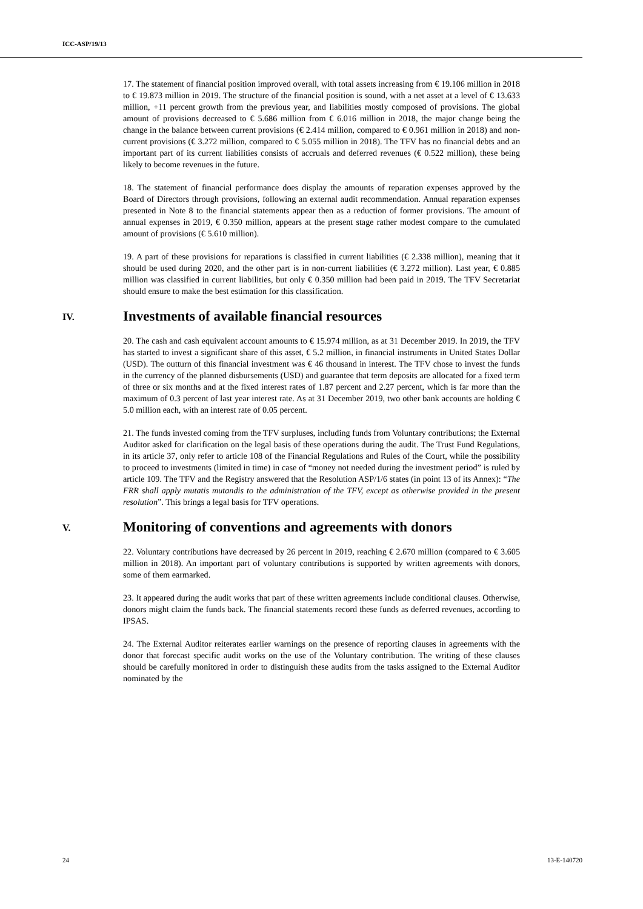ICC-ASP/19/13
17. The statement of financial position improved overall, with total assets increasing from € 19.106 million in 2018 to € 19.873 million in 2019. The structure of the financial position is sound, with a net asset at a level of € 13.633 million, +11 percent growth from the previous year, and liabilities mostly composed of provisions. The global amount of provisions decreased to € 5.686 million from € 6.016 million in 2018, the major change being the change in the balance between current provisions (€ 2.414 million, compared to € 0.961 million in 2018) and non-current provisions (€ 3.272 million, compared to € 5.055 million in 2018). The TFV has no financial debts and an important part of its current liabilities consists of accruals and deferred revenues (€ 0.522 million), these being likely to become revenues in the future.
18. The statement of financial performance does display the amounts of reparation expenses approved by the Board of Directors through provisions, following an external audit recommendation. Annual reparation expenses presented in Note 8 to the financial statements appear then as a reduction of former provisions. The amount of annual expenses in 2019, € 0.350 million, appears at the present stage rather modest compare to the cumulated amount of provisions (€ 5.610 million).
19. A part of these provisions for reparations is classified in current liabilities (€ 2.338 million), meaning that it should be used during 2020, and the other part is in non-current liabilities (€ 3.272 million). Last year, € 0.885 million was classified in current liabilities, but only € 0.350 million had been paid in 2019. The TFV Secretariat should ensure to make the best estimation for this classification.
IV. Investments of available financial resources
20. The cash and cash equivalent account amounts to € 15.974 million, as at 31 December 2019. In 2019, the TFV has started to invest a significant share of this asset, € 5.2 million, in financial instruments in United States Dollar (USD). The outturn of this financial investment was € 46 thousand in interest. The TFV chose to invest the funds in the currency of the planned disbursements (USD) and guarantee that term deposits are allocated for a fixed term of three or six months and at the fixed interest rates of 1.87 percent and 2.27 percent, which is far more than the maximum of 0.3 percent of last year interest rate. As at 31 December 2019, two other bank accounts are holding € 5.0 million each, with an interest rate of 0.05 percent.
21. The funds invested coming from the TFV surpluses, including funds from Voluntary contributions; the External Auditor asked for clarification on the legal basis of these operations during the audit. The Trust Fund Regulations, in its article 37, only refer to article 108 of the Financial Regulations and Rules of the Court, while the possibility to proceed to investments (limited in time) in case of “money not needed during the investment period” is ruled by article 109. The TFV and the Registry answered that the Resolution ASP/1/6 states (in point 13 of its Annex): “The FRR shall apply mutatis mutandis to the administration of the TFV, except as otherwise provided in the present resolution”. This brings a legal basis for TFV operations.
V. Monitoring of conventions and agreements with donors
22. Voluntary contributions have decreased by 26 percent in 2019, reaching € 2.670 million (compared to € 3.605 million in 2018). An important part of voluntary contributions is supported by written agreements with donors, some of them earmarked.
23. It appeared during the audit works that part of these written agreements include conditional clauses. Otherwise, donors might claim the funds back. The financial statements record these funds as deferred revenues, according to IPSAS.
24. The External Auditor reiterates earlier warnings on the presence of reporting clauses in agreements with the donor that forecast specific audit works on the use of the Voluntary contribution. The writing of these clauses should be carefully monitored in order to distinguish these audits from the tasks assigned to the External Auditor nominated by the
24 13-E-140720